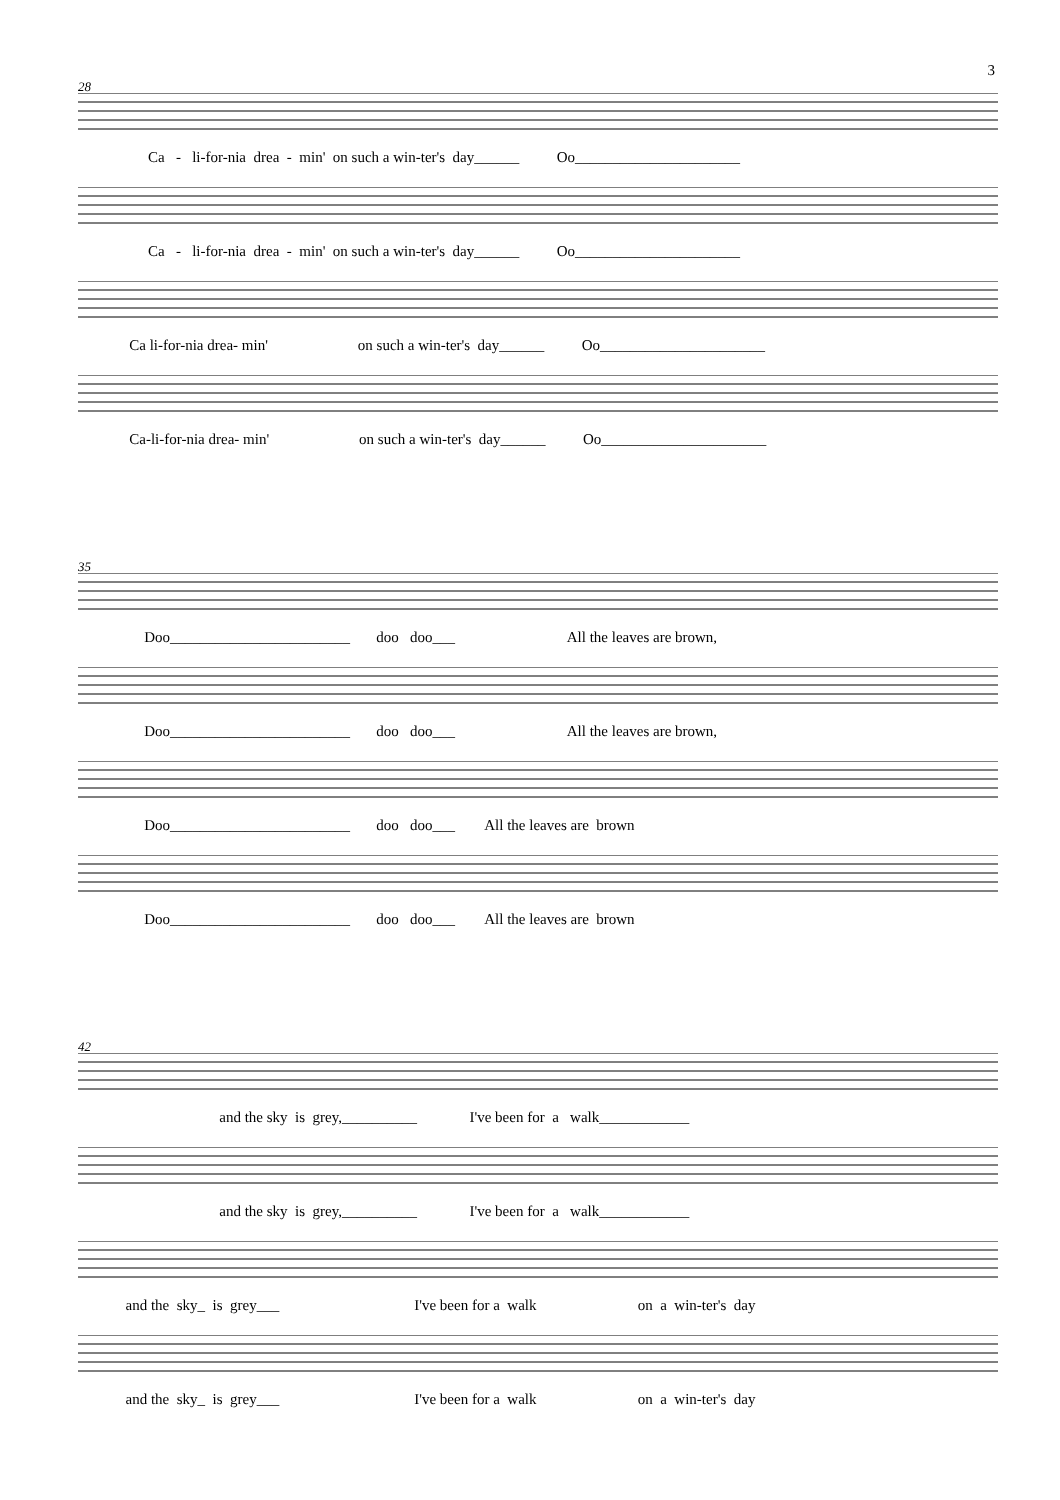3
28
Ca - li-for-nia drea - min' on such a win-ter's day______ Oo______________________
Ca - li-for-nia drea - min' on such a win-ter's day______ Oo______________________
Ca li-for-nia drea- min' on such a win-ter's day______ Oo______________________
Ca-li-for-nia drea- min' on such a win-ter's day______ Oo______________________
35
Doo________________________ doo doo___ All the leaves are brown,
Doo________________________ doo doo___ All the leaves are brown,
Doo________________________ doo doo___ All the leaves are brown
Doo________________________ doo doo___ All the leaves are brown
42
and the sky is grey,__________ I've been for a walk____________
and the sky is grey,__________ I've been for a walk____________
and the sky_ is grey___ I've been for a walk on a win-ter's day
and the sky_ is grey___ I've been for a walk on a win-ter's day